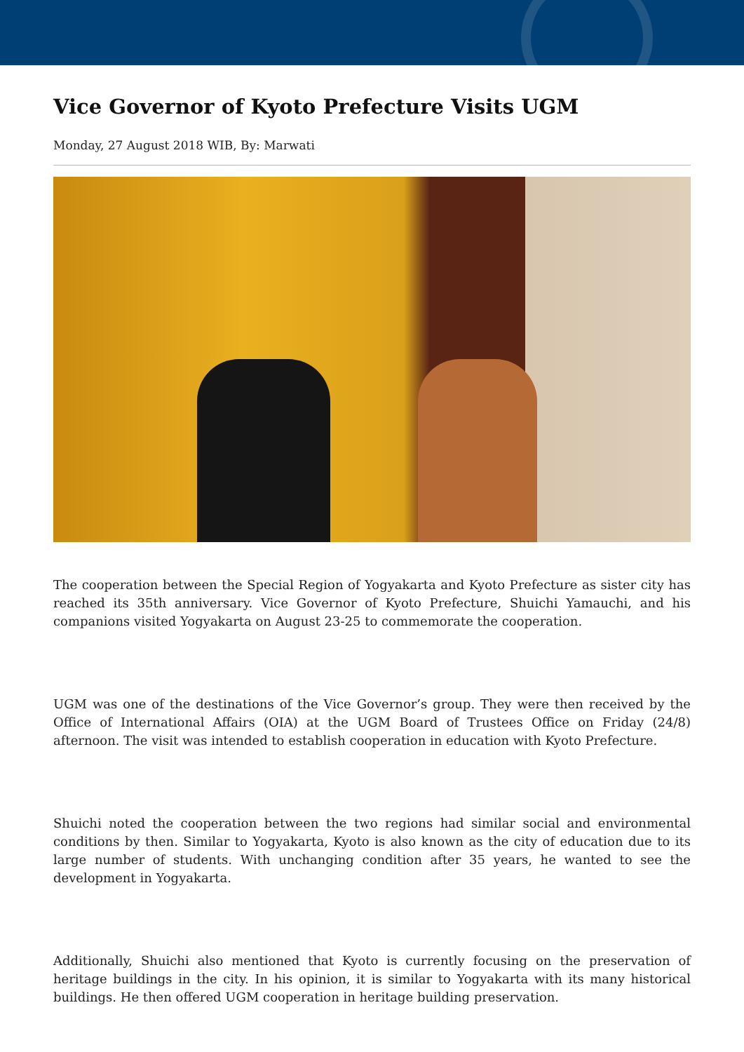Vice Governor of Kyoto Prefecture Visits UGM
Monday, 27 August 2018 WIB, By: Marwati
The cooperation between the Special Region of Yogyakarta and Kyoto Prefecture as sister city has reached its 35th anniversary. Vice Governor of Kyoto Prefecture, Shuichi Yamauchi, and his companions visited Yogyakarta on August 23-25 to commemorate the cooperation.
UGM was one of the destinations of the Vice Governor’s group. They were then received by the Office of International Affairs (OIA) at the UGM Board of Trustees Office on Friday (24/8) afternoon. The visit was intended to establish cooperation in education with Kyoto Prefecture.
Shuichi noted the cooperation between the two regions had similar social and environmental conditions by then. Similar to Yogyakarta, Kyoto is also known as the city of education due to its large number of students. With unchanging condition after 35 years, he wanted to see the development in Yogyakarta.
Additionally, Shuichi also mentioned that Kyoto is currently focusing on the preservation of heritage buildings in the city. In his opinion, it is similar to Yogyakarta with its many historical buildings. He then offered UGM cooperation in heritage building preservation.